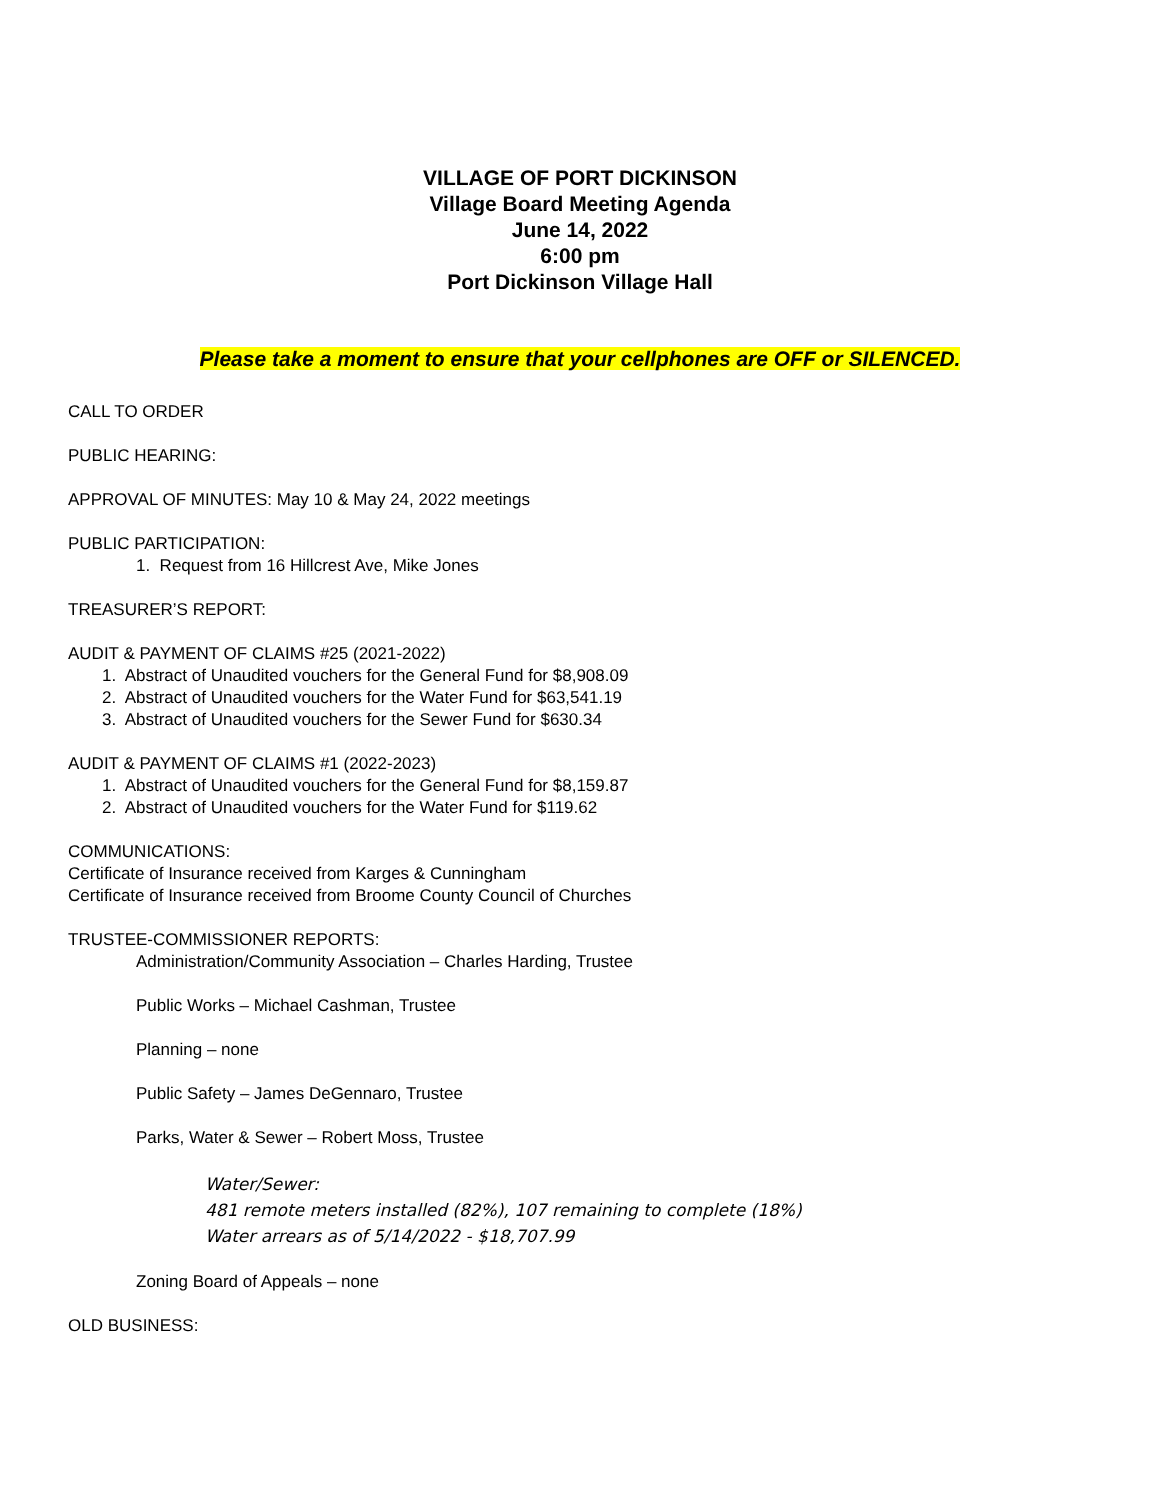VILLAGE OF PORT DICKINSON
Village Board Meeting Agenda
June 14, 2022
6:00 pm
Port Dickinson Village Hall
Please take a moment to ensure that your cellphones are OFF or SILENCED.
CALL TO ORDER
PUBLIC HEARING:
APPROVAL OF MINUTES: May 10 & May 24, 2022 meetings
PUBLIC PARTICIPATION:
1. Request from 16 Hillcrest Ave, Mike Jones
TREASURER’S REPORT:
AUDIT & PAYMENT OF CLAIMS #25 (2021-2022)
1. Abstract of Unaudited vouchers for the General Fund for $8,908.09
2. Abstract of Unaudited vouchers for the Water Fund for $63,541.19
3. Abstract of Unaudited vouchers for the Sewer Fund for $630.34
AUDIT & PAYMENT OF CLAIMS #1 (2022-2023)
1. Abstract of Unaudited vouchers for the General Fund for $8,159.87
2. Abstract of Unaudited vouchers for the Water Fund for $119.62
COMMUNICATIONS:
Certificate of Insurance received from Karges & Cunningham
Certificate of Insurance received from Broome County Council of Churches
TRUSTEE-COMMISSIONER REPORTS:
Administration/Community Association – Charles Harding, Trustee
Public Works – Michael Cashman, Trustee
Planning – none
Public Safety – James DeGennaro, Trustee
Parks, Water & Sewer – Robert Moss, Trustee
Water/Sewer:
481 remote meters installed (82%), 107 remaining to complete (18%)
Water arrears as of 5/14/2022 - $18,707.99
Zoning Board of Appeals – none
OLD BUSINESS: